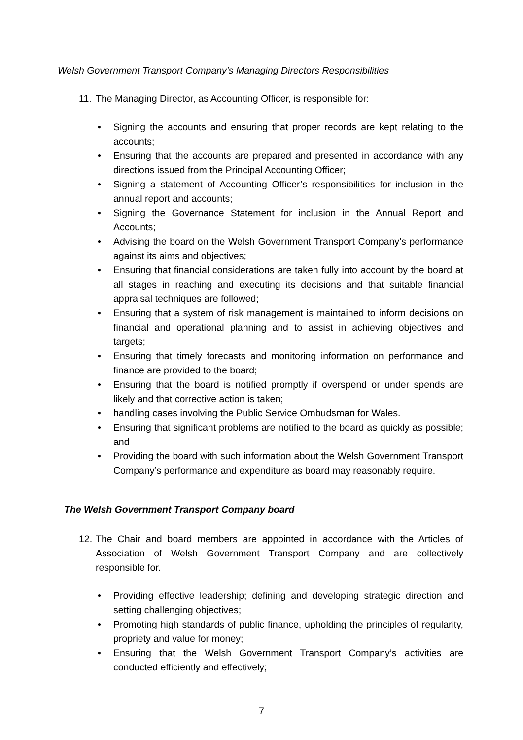Welsh Government Transport Company’s Managing Directors Responsibilities
11. The Managing Director, as Accounting Officer, is responsible for:
• Signing the accounts and ensuring that proper records are kept relating to the accounts;
• Ensuring that the accounts are prepared and presented in accordance with any directions issued from the Principal Accounting Officer;
• Signing a statement of Accounting Officer’s responsibilities for inclusion in the annual report and accounts;
• Signing the Governance Statement for inclusion in the Annual Report and Accounts;
• Advising the board on the Welsh Government Transport Company’s performance against its aims and objectives;
• Ensuring that financial considerations are taken fully into account by the board at all stages in reaching and executing its decisions and that suitable financial appraisal techniques are followed;
• Ensuring that a system of risk management is maintained to inform decisions on financial and operational planning and to assist in achieving objectives and targets;
• Ensuring that timely forecasts and monitoring information on performance and finance are provided to the board;
• Ensuring that the board is notified promptly if overspend or under spends are likely and that corrective action is taken;
• handling cases involving the Public Service Ombudsman for Wales.
• Ensuring that significant problems are notified to the board as quickly as possible; and
• Providing the board with such information about the Welsh Government Transport Company’s performance and expenditure as board may reasonably require.
The Welsh Government Transport Company board
12. The Chair and board members are appointed in accordance with the Articles of Association of Welsh Government Transport Company and are collectively responsible for.
• Providing effective leadership; defining and developing strategic direction and setting challenging objectives;
• Promoting high standards of public finance, upholding the principles of regularity, propriety and value for money;
• Ensuring that the Welsh Government Transport Company’s activities are conducted efficiently and effectively;
7